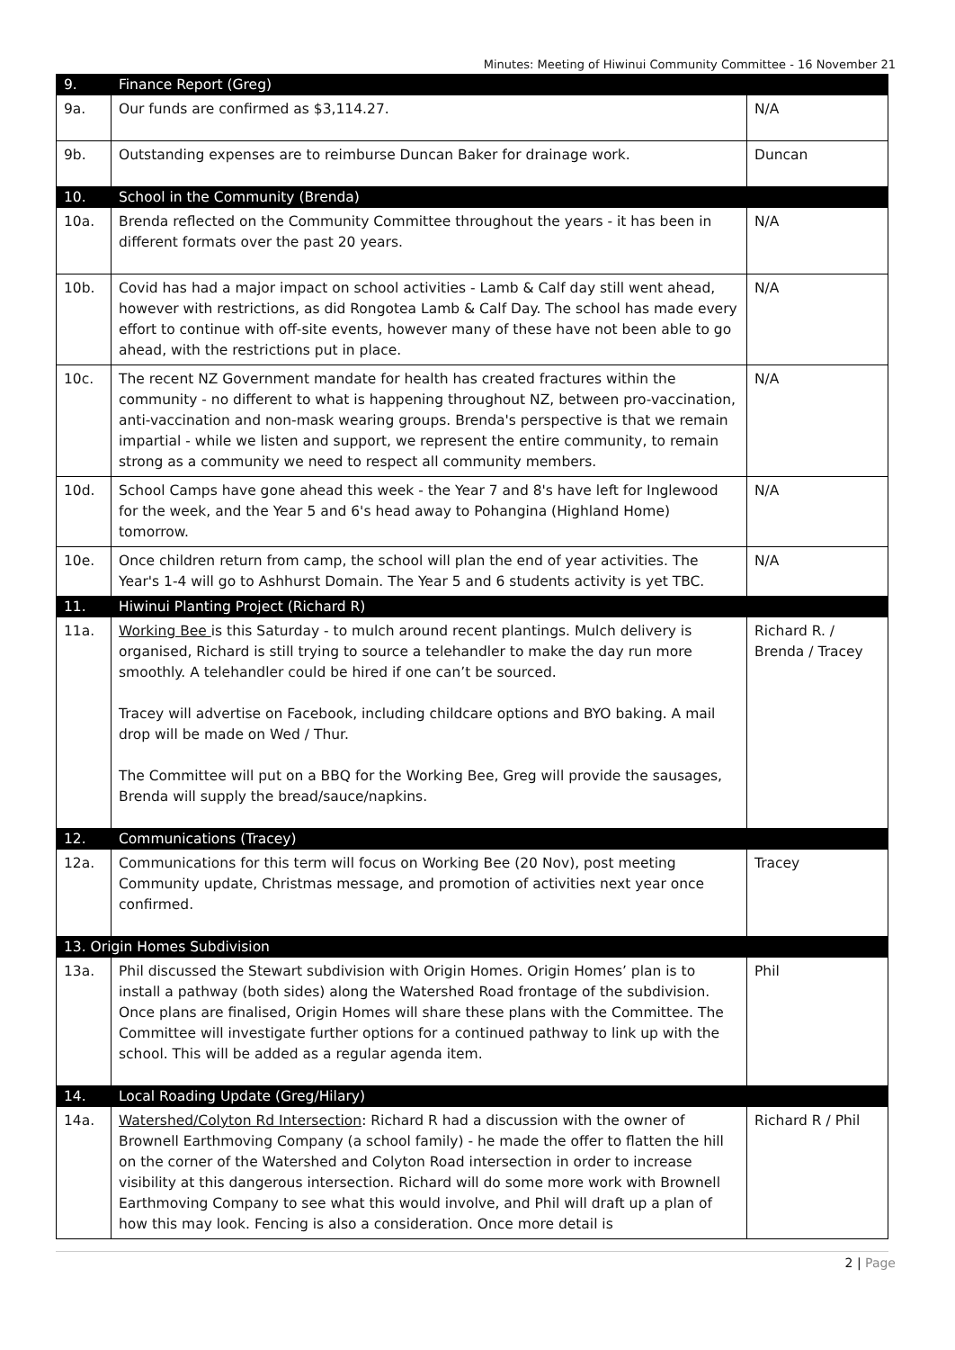Minutes: Meeting of Hiwinui Community Committee - 16 November 21
| 9. | Finance Report (Greg) | |
| 9a. | Our funds are confirmed as $3,114.27. | N/A |
| 9b. | Outstanding expenses are to reimburse Duncan Baker for drainage work. | Duncan |
| 10. | School in the Community (Brenda) | |
| 10a. | Brenda reflected on the Community Committee throughout the years - it has been in different formats over the past 20 years. | N/A |
| 10b. | Covid has had a major impact on school activities - Lamb & Calf day still went ahead, however with restrictions, as did Rongotea Lamb & Calf Day. The school has made every effort to continue with off-site events, however many of these have not been able to go ahead, with the restrictions put in place. | N/A |
| 10c. | The recent NZ Government mandate for health has created fractures within the community - no different to what is happening throughout NZ, between pro-vaccination, anti-vaccination and non-mask wearing groups. Brenda's perspective is that we remain impartial - while we listen and support, we represent the entire community, to remain strong as a community we need to respect all community members. | N/A |
| 10d. | School Camps have gone ahead this week - the Year 7 and 8's have left for Inglewood for the week, and the Year 5 and 6's head away to Pohangina (Highland Home) tomorrow. | N/A |
| 10e. | Once children return from camp, the school will plan the end of year activities. The Year's 1-4 will go to Ashhurst Domain. The Year 5 and 6 students activity is yet TBC. | N/A |
| 11. | Hiwinui Planting Project (Richard R) | |
| 11a. | Working Bee is this Saturday - to mulch around recent plantings. Mulch delivery is organised, Richard is still trying to source a telehandler to make the day run more smoothly. A telehandler could be hired if one can’t be sourced. Tracey will advertise on Facebook, including childcare options and BYO baking. A mail drop will be made on Wed / Thur. The Committee will put on a BBQ for the Working Bee, Greg will provide the sausages, Brenda will supply the bread/sauce/napkins. | Richard R. / Brenda / Tracey |
| 12. | Communications (Tracey) | |
| 12a. | Communications for this term will focus on Working Bee (20 Nov), post meeting Community update, Christmas message, and promotion of activities next year once confirmed. | Tracey |
| 13. Origin Homes Subdivision | | |
| 13a. | Phil discussed the Stewart subdivision with Origin Homes. Origin Homes’ plan is to install a pathway (both sides) along the Watershed Road frontage of the subdivision. Once plans are finalised, Origin Homes will share these plans with the Committee. The Committee will investigate further options for a continued pathway to link up with the school. This will be added as a regular agenda item. | Phil |
| 14. | Local Roading Update (Greg/Hilary) | |
| 14a. | Watershed/Colyton Rd Intersection : Richard R had a discussion with the owner of Brownell Earthmoving Company (a school family) - he made the offer to flatten the hill on the corner of the Watershed and Colyton Road intersection in order to increase visibility at this dangerous intersection. Richard will do some more work with Brownell Earthmoving Company to see what this would involve, and Phil will draft up a plan of how this may look. Fencing is also a consideration. Once more detail is | Richard R / Phil |
2 | Page